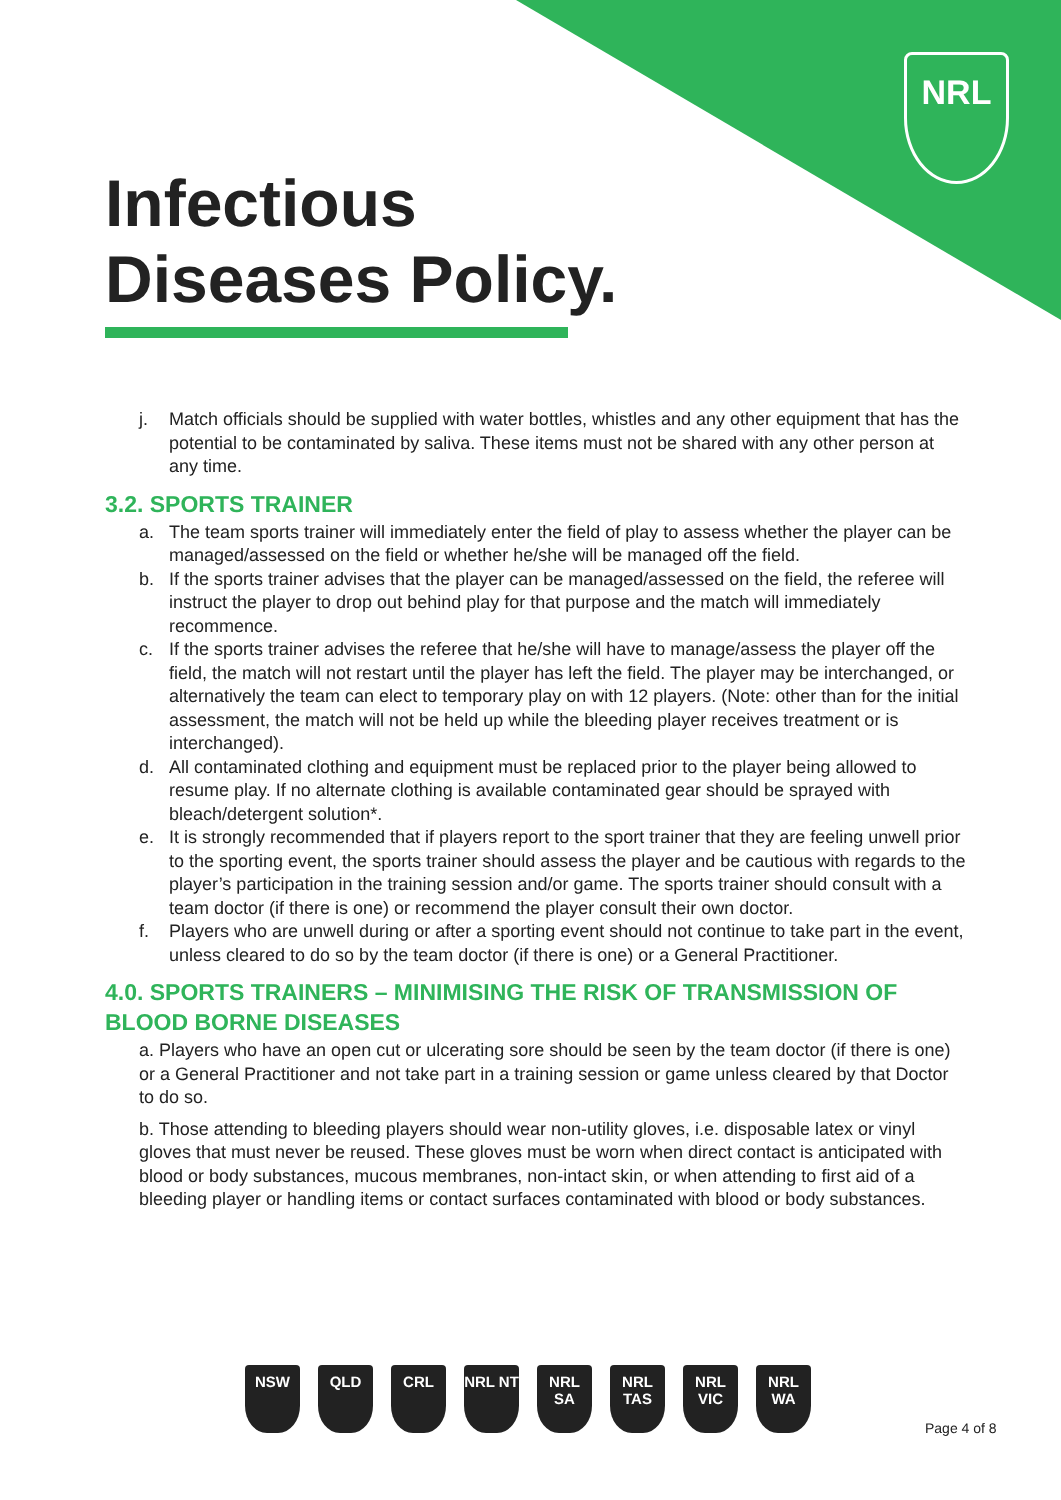NRL
Infectious
Diseases Policy.
j. Match officials should be supplied with water bottles, whistles and any other equipment that has the potential to be contaminated by saliva. These items must not be shared with any other person at any time.
3.2. SPORTS TRAINER
a. The team sports trainer will immediately enter the field of play to assess whether the player can be managed/assessed on the field or whether he/she will be managed off the field.
b. If the sports trainer advises that the player can be managed/assessed on the field, the referee will instruct the player to drop out behind play for that purpose and the match will immediately recommence.
c. If the sports trainer advises the referee that he/she will have to manage/assess the player off the field, the match will not restart until the player has left the field. The player may be interchanged, or alternatively the team can elect to temporary play on with 12 players. (Note: other than for the initial assessment, the match will not be held up while the bleeding player receives treatment or is interchanged).
d. All contaminated clothing and equipment must be replaced prior to the player being allowed to resume play. If no alternate clothing is available contaminated gear should be sprayed with bleach/detergent solution*.
e. It is strongly recommended that if players report to the sport trainer that they are feeling unwell prior to the sporting event, the sports trainer should assess the player and be cautious with regards to the player’s participation in the training session and/or game. The sports trainer should consult with a team doctor (if there is one) or recommend the player consult their own doctor.
f. Players who are unwell during or after a sporting event should not continue to take part in the event, unless cleared to do so by the team doctor (if there is one) or a General Practitioner.
4.0. SPORTS TRAINERS – MINIMISING THE RISK OF TRANSMISSION OF BLOOD BORNE DISEASES
a. Players who have an open cut or ulcerating sore should be seen by the team doctor (if there is one) or a General Practitioner and not take part in a training session or game unless cleared by that Doctor to do so.
b. Those attending to bleeding players should wear non-utility gloves, i.e. disposable latex or vinyl gloves that must never be reused. These gloves must be worn when direct contact is anticipated with blood or body substances, mucous membranes, non-intact skin, or when attending to first aid of a bleeding player or handling items or contact surfaces contaminated with blood or body substances.
NSW QLD CRL NRL NT NRL SA NRL TAS
NRL VIC
NRL WA
Page 4 of 8